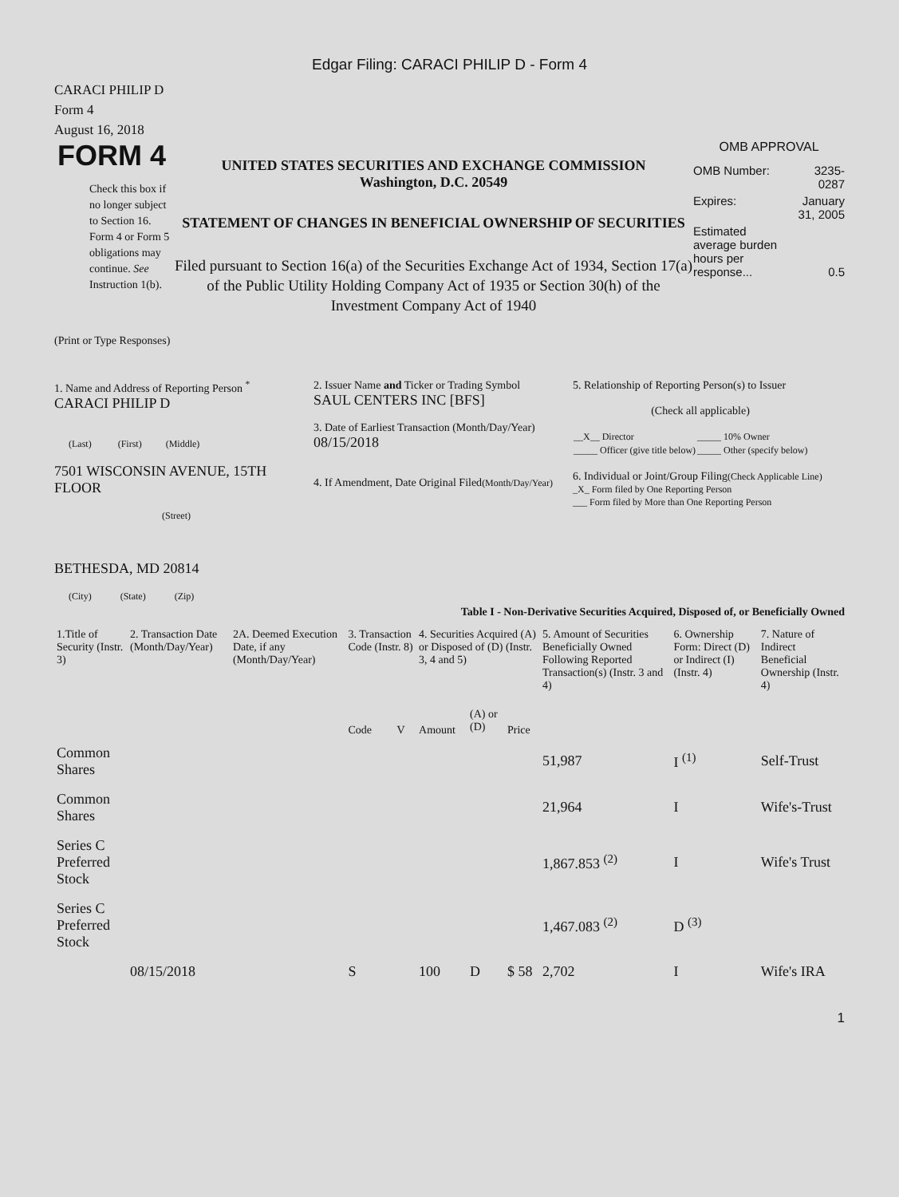Edgar Filing: CARACI PHILIP D - Form 4
CARACI PHILIP D
Form 4
August 16, 2018
FORM 4
Check this box if no longer subject to Section 16. Form 4 or Form 5 obligations may continue. See Instruction 1(b).
UNITED STATES SECURITIES AND EXCHANGE COMMISSION
Washington, D.C. 20549
STATEMENT OF CHANGES IN BENEFICIAL OWNERSHIP OF SECURITIES
Filed pursuant to Section 16(a) of the Securities Exchange Act of 1934, Section 17(a) of the Public Utility Holding Company Act of 1935 or Section 30(h) of the Investment Company Act of 1940
OMB APPROVAL
| OMB Number: | 3235-0287 |
| Expires: | January 31, 2005 |
| Estimated average burden hours per response... | 0.5 |
(Print or Type Responses)
1. Name and Address of Reporting Person <sup>*</sup>
CARACI PHILIP D
(Last) (First) (Middle)
7501 WISCONSIN AVENUE, 15TH FLOOR
(Street)
BETHESDA, MD 20814
(City) (State) (Zip)
2. Issuer Name and Ticker or Trading Symbol
SAUL CENTERS INC [BFS]
3. Date of Earliest Transaction (Month/Day/Year)
08/15/2018
4. If Amendment, Date Original Filed(Month/Day/Year)
5. Relationship of Reporting Person(s) to Issuer
(Check all applicable)
| __X__ Director | _____ 10% Owner |
| _____ Officer (give title below) | _____ Other (specify below) |
6. Individual or Joint/Group Filing(Check Applicable Line)
_X_ Form filed by One Reporting Person
___ Form filed by More than One Reporting Person
Table I - Non-Derivative Securities Acquired, Disposed of, or Beneficially Owned
| 1.Title of Security (Instr. 3) | 2. Transaction Date (Month/Day/Year) | 2A. Deemed Execution Date, if any (Month/Day/Year) | 3. Transaction Code (Instr. 8) | | 4. Securities Acquired (A) or Disposed of (D) (Instr. 3, 4 and 5) | | | 5. Amount of Securities Beneficially Owned Following Reported Transaction(s) (Instr. 3 and 4) | 6. Ownership Form: Direct (D) or Indirect (I) (Instr. 4) | 7. Nature of Indirect Beneficial Ownership (Instr. 4) |
| --- | --- | --- | --- | --- | --- | --- | --- | --- | --- | --- |
| | | | Code | V | Amount | (A) or (D) | Price | | | |
| Common Shares | | | | | | | | 51,987 | I <sup>(1)</sup> | Self-Trust |
| Common Shares | | | | | | | | 21,964 | I | Wife's-Trust |
| Series C Preferred Stock | | | | | | | | 1,867.853 <sup>(2)</sup> | I | Wife's Trust |
| Series C Preferred Stock | | | | | | | | 1,467.083 <sup>(2)</sup> | D <sup>(3)</sup> | |
| | 08/15/2018 | | S | | 100 | D | $ 58 | 2,702 | I | Wife's IRA |
1